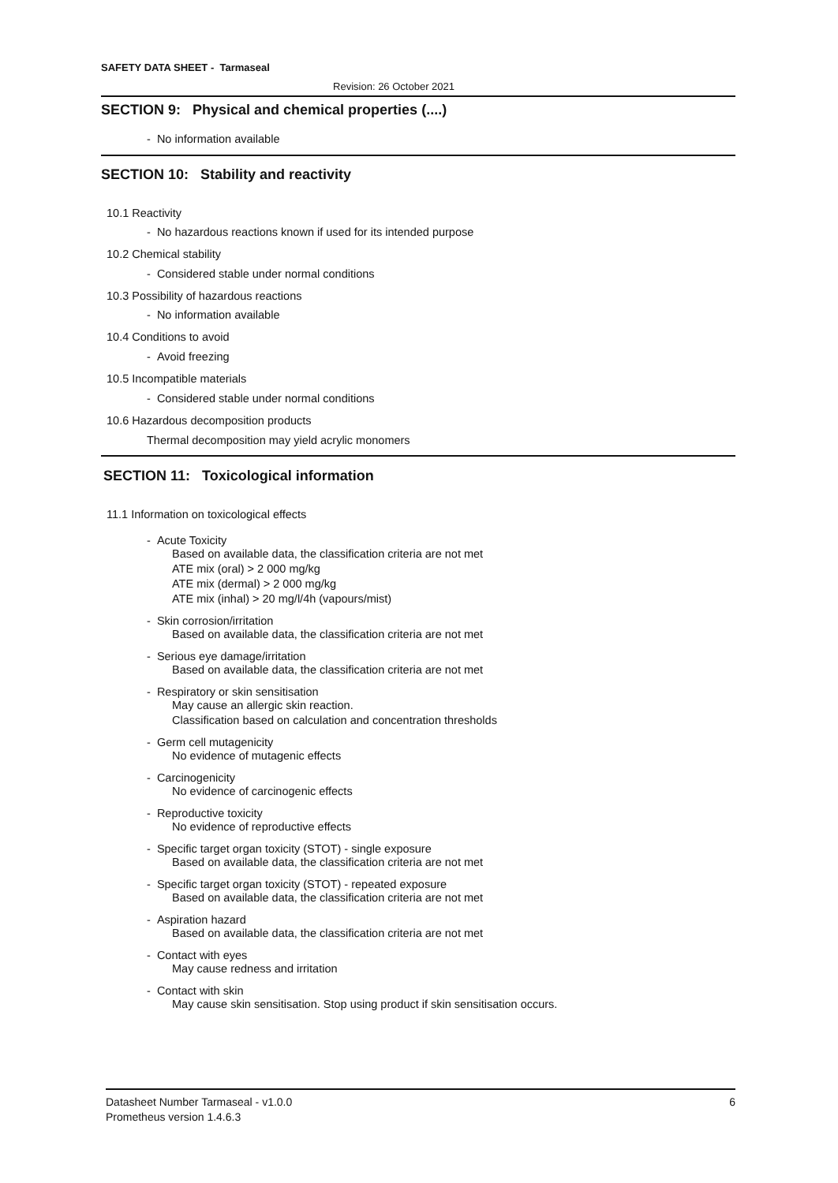SAFETY DATA SHEET - Tarmaseal
Revision: 26 October 2021
SECTION 9: Physical and chemical properties (....)
- No information available
SECTION 10: Stability and reactivity
10.1 Reactivity
- No hazardous reactions known if used for its intended purpose
10.2 Chemical stability
- Considered stable under normal conditions
10.3 Possibility of hazardous reactions
- No information available
10.4 Conditions to avoid
- Avoid freezing
10.5 Incompatible materials
- Considered stable under normal conditions
10.6 Hazardous decomposition products
Thermal decomposition may yield acrylic monomers
SECTION 11: Toxicological information
11.1 Information on toxicological effects
- Acute Toxicity
Based on available data, the classification criteria are not met
ATE mix (oral) > 2 000 mg/kg
ATE mix (dermal) > 2 000 mg/kg
ATE mix (inhal) > 20 mg/l/4h (vapours/mist)
- Skin corrosion/irritation
Based on available data, the classification criteria are not met
- Serious eye damage/irritation
Based on available data, the classification criteria are not met
- Respiratory or skin sensitisation
May cause an allergic skin reaction.
Classification based on calculation and concentration thresholds
- Germ cell mutagenicity
No evidence of mutagenic effects
- Carcinogenicity
No evidence of carcinogenic effects
- Reproductive toxicity
No evidence of reproductive effects
- Specific target organ toxicity (STOT) - single exposure
Based on available data, the classification criteria are not met
- Specific target organ toxicity (STOT) - repeated exposure
Based on available data, the classification criteria are not met
- Aspiration hazard
Based on available data, the classification criteria are not met
- Contact with eyes
May cause redness and irritation
- Contact with skin
May cause skin sensitisation. Stop using product if skin sensitisation occurs.
Datasheet Number Tarmaseal - v1.0.0 6
Prometheus version 1.4.6.3